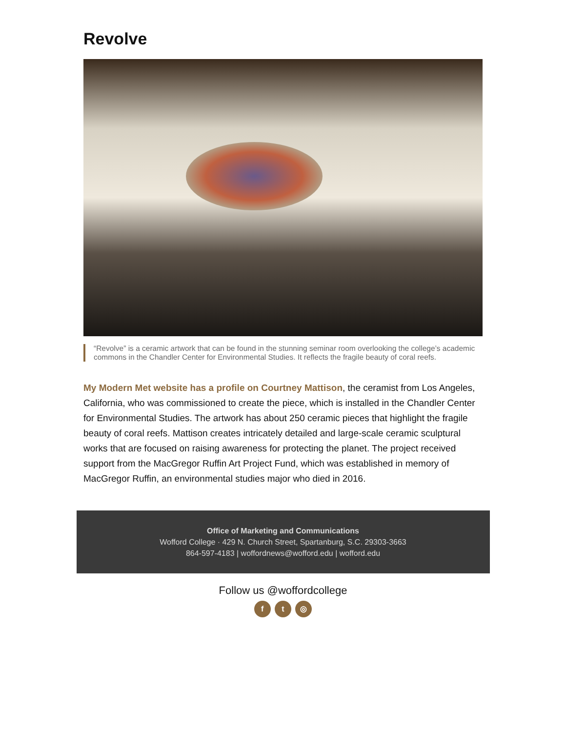Revolve
“Revolve” is a ceramic artwork that can be found in the stunning seminar room overlooking the college’s academic commons in the Chandler Center for Environmental Studies. It reflects the fragile beauty of coral reefs.
My Modern Met website has a profile on Courtney Mattison, the ceramist from Los Angeles, California, who was commissioned to create the piece, which is installed in the Chandler Center for Environmental Studies. The artwork has about 250 ceramic pieces that highlight the fragile beauty of coral reefs. Mattison creates intricately detailed and large-scale ceramic sculptural works that are focused on raising awareness for protecting the planet. The project received support from the MacGregor Ruffin Art Project Fund, which was established in memory of MacGregor Ruffin, an environmental studies major who died in 2016.
Office of Marketing and Communications
Wofford College · 429 N. Church Street, Spartanburg, S.C. 29303-3663
864-597-4183 | woffordnews@wofford.edu | wofford.edu
Follow us @woffordcollege
f t ◎